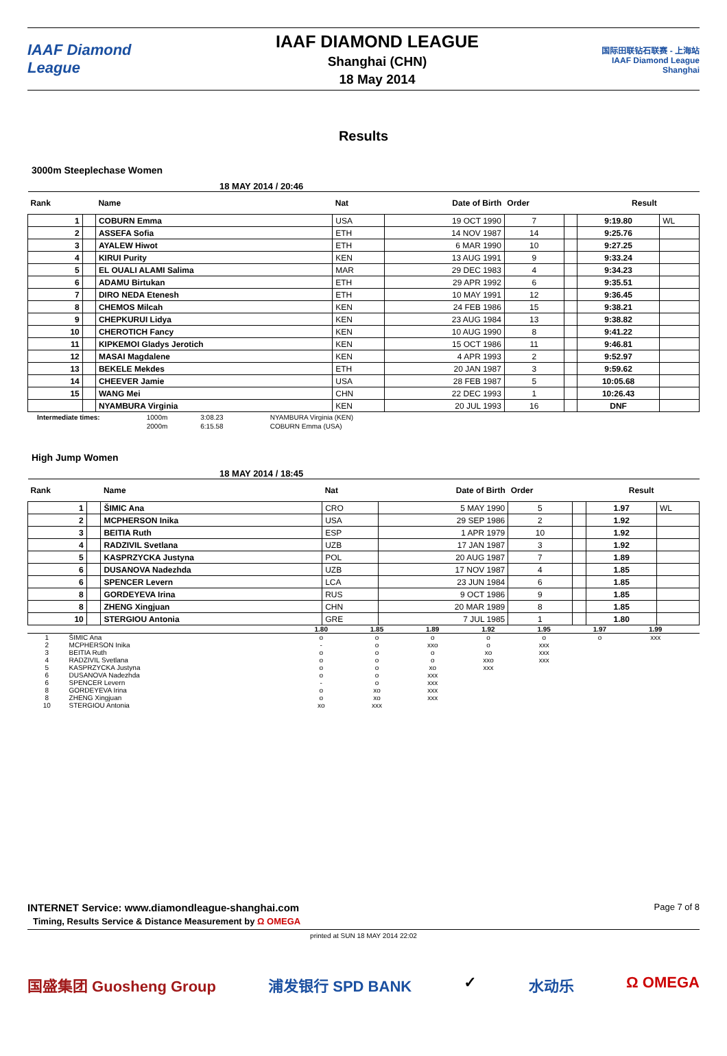IAAF Diamond League
IAAF DIAMOND LEAGUE
Shanghai (CHN)
18 May 2014
国际田联钻石联赛 - 上海站
IAAF Diamond League Shanghai
Results
3000m Steeplechase Women
18 MAY 2014 / 20:46
| Rank | | Name | Nat | Date of Birth | Order | | Result | |
| --- | --- | --- | --- | --- | --- | --- | --- | --- |
| 1 | | COBURN Emma | USA | 19 OCT 1990 | 7 | | 9:19.80 | WL |
| 2 | | ASSEFA Sofia | ETH | 14 NOV 1987 | 14 | | 9:25.76 | |
| 3 | | AYALEW Hiwot | ETH | 6 MAR 1990 | 10 | | 9:27.25 | |
| 4 | | KIRUI Purity | KEN | 13 AUG 1991 | 9 | | 9:33.24 | |
| 5 | | EL OUALI ALAMI Salima | MAR | 29 DEC 1983 | 4 | | 9:34.23 | |
| 6 | | ADAMU Birtukan | ETH | 29 APR 1992 | 6 | | 9:35.51 | |
| 7 | | DIRO NEDA Etenesh | ETH | 10 MAY 1991 | 12 | | 9:36.45 | |
| 8 | | CHEMOS Milcah | KEN | 24 FEB 1986 | 15 | | 9:38.21 | |
| 9 | | CHEPKURUI Lidya | KEN | 23 AUG 1984 | 13 | | 9:38.82 | |
| 10 | | CHEROTICH Fancy | KEN | 10 AUG 1990 | 8 | | 9:41.22 | |
| 11 | | KIPKEMOI Gladys Jerotich | KEN | 15 OCT 1986 | 11 | | 9:46.81 | |
| 12 | | MASAI Magdalene | KEN | 4 APR 1993 | 2 | | 9:52.97 | |
| 13 | | BEKELE Mekdes | ETH | 20 JAN 1987 | 3 | | 9:59.62 | |
| 14 | | CHEEVER Jamie | USA | 28 FEB 1987 | 5 | | 10:05.68 | |
| 15 | | WANG Mei | CHN | 22 DEC 1993 | 1 | | 10:26.43 | |
| | | NYAMBURA Virginia | KEN | 20 JUL 1993 | 16 | | DNF | |
| Intermediate times: | 1000m | 3:08.23 | NYAMBURA Virginia (KEN) |
| | 2000m | 6:15.58 | COBURN Emma (USA) |
High Jump Women
18 MAY 2014 / 18:45
| Rank | | Name | Nat | Date of Birth | Order | | Result | |
| --- | --- | --- | --- | --- | --- | --- | --- | --- |
| 1 | | ŠIMIC Ana | CRO | 5 MAY 1990 | 5 | | 1.97 | WL |
| 2 | | MCPHERSON Inika | USA | 29 SEP 1986 | 2 | | 1.92 | |
| 3 | | BEITIA Ruth | ESP | 1 APR 1979 | 10 | | 1.92 | |
| 4 | | RADZIVIL Svetlana | UZB | 17 JAN 1987 | 3 | | 1.92 | |
| 5 | | KASPRZYCKA Justyna | POL | 20 AUG 1987 | 7 | | 1.89 | |
| 6 | | DUSANOVA Nadezhda | UZB | 17 NOV 1987 | 4 | | 1.85 | |
| 6 | | SPENCER Levern | LCA | 23 JUN 1984 | 6 | | 1.85 | |
| 8 | | GORDEYEVA Irina | RUS | 9 OCT 1986 | 9 | | 1.85 | |
| 8 | | ZHENG Xingjuan | CHN | 20 MAR 1989 | 8 | | 1.85 | |
| 10 | | STERGIOU Antonia | GRE | 7 JUL 1985 | 1 | | 1.80 | |
| | | 1.80 | 1.85 | 1.89 | 1.92 | 1.95 | 1.97 | 1.99 | |
| --- | --- | --- | --- | --- | --- | --- | --- | --- | --- |
| 1 | ŠIMIC Ana | o | o | o | o | o | o | xxx | |
| 2 | MCPHERSON Inika | - | o | xxo | o | xxx | | | |
| 3 | BEITIA Ruth | o | o | o | xo | xxx | | | |
| 4 | RADZIVIL Svetlana | o | o | o | xxo | xxx | | | |
| 5 | KASPRZYCKA Justyna | o | o | xo | xxx | | | | |
| 6 | DUSANOVA Nadezhda | o | o | xxx | | | | | |
| 6 | SPENCER Levern | - | o | xxx | | | | | |
| 8 | GORDEYEVA Irina | o | xo | xxx | | | | | |
| 8 | ZHENG Xingjuan | o | xo | xxx | | | | | |
| 10 | STERGIOU Antonia | xo | xxx | | | | | | |
INTERNET Service: www.diamondleague-shanghai.com Page 7 of 8
Timing, Results Service & Distance Measurement by Ω OMEGA
printed at SUN 18 MAY 2014 22:02
国盛集团 Guosheng Group 浦发银行 SPD BANK ✓ 水动乐 Ω OMEGA